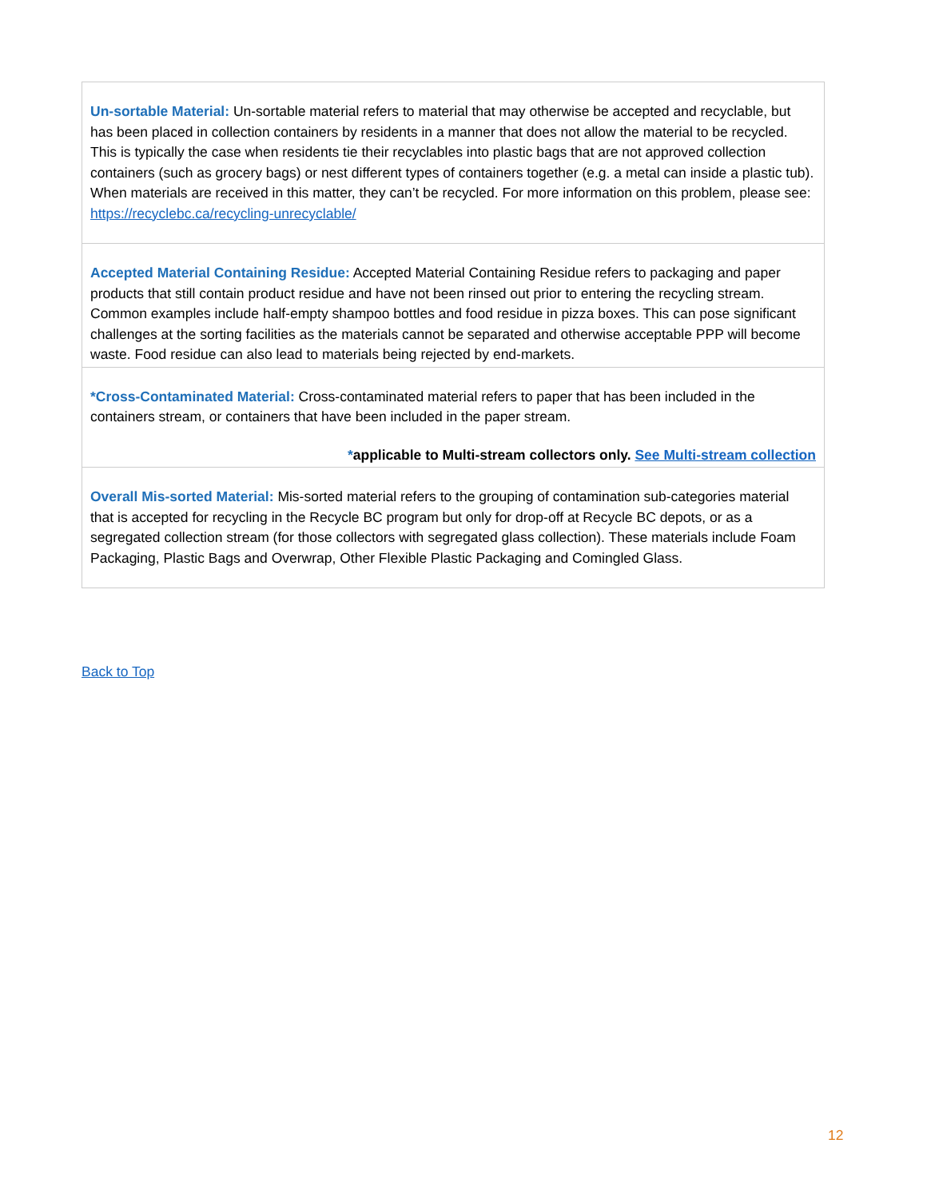| Un-sortable Material: Un-sortable material refers to material that may otherwise be accepted and recyclable, but has been placed in collection containers by residents in a manner that does not allow the material to be recycled. This is typically the case when residents tie their recyclables into plastic bags that are not approved collection containers (such as grocery bags) or nest different types of containers together (e.g. a metal can inside a plastic tub). When materials are received in this matter, they can’t be recycled. For more information on this problem, please see: https://recyclebc.ca/recycling-unrecyclable/ |
| Accepted Material Containing Residue: Accepted Material Containing Residue refers to packaging and paper products that still contain product residue and have not been rinsed out prior to entering the recycling stream. Common examples include half-empty shampoo bottles and food residue in pizza boxes. This can pose significant challenges at the sorting facilities as the materials cannot be separated and otherwise acceptable PPP will become waste. Food residue can also lead to materials being rejected by end-markets. |
| *Cross-Contaminated Material: Cross-contaminated material refers to paper that has been included in the containers stream, or containers that have been included in the paper stream. * applicable to Multi-stream collectors only. See Multi-stream collection |
| Overall Mis-sorted Material: Mis-sorted material refers to the grouping of contamination sub-categories material that is accepted for recycling in the Recycle BC program but only for drop-off at Recycle BC depots, or as a segregated collection stream (for those collectors with segregated glass collection). These materials include Foam Packaging, Plastic Bags and Overwrap, Other Flexible Plastic Packaging and Comingled Glass. |
Back to Top
12